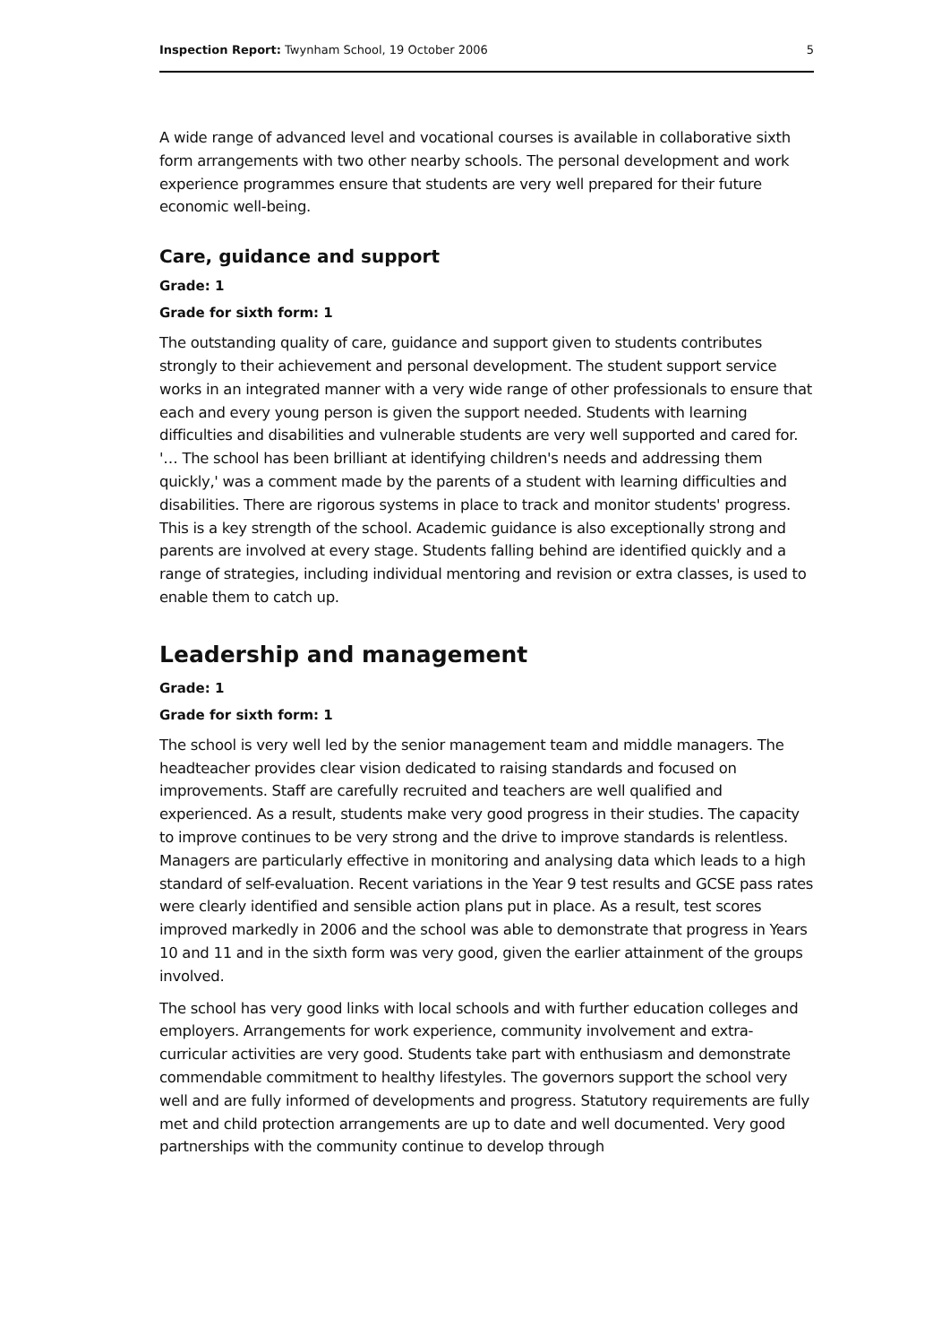Inspection Report: Twynham School, 19 October 2006 5
A wide range of advanced level and vocational courses is available in collaborative sixth form arrangements with two other nearby schools. The personal development and work experience programmes ensure that students are very well prepared for their future economic well-being.
Care, guidance and support
Grade: 1
Grade for sixth form: 1
The outstanding quality of care, guidance and support given to students contributes strongly to their achievement and personal development. The student support service works in an integrated manner with a very wide range of other professionals to ensure that each and every young person is given the support needed. Students with learning difficulties and disabilities and vulnerable students are very well supported and cared for. '… The school has been brilliant at identifying children's needs and addressing them quickly,' was a comment made by the parents of a student with learning difficulties and disabilities. There are rigorous systems in place to track and monitor students' progress. This is a key strength of the school. Academic guidance is also exceptionally strong and parents are involved at every stage. Students falling behind are identified quickly and a range of strategies, including individual mentoring and revision or extra classes, is used to enable them to catch up.
Leadership and management
Grade: 1
Grade for sixth form: 1
The school is very well led by the senior management team and middle managers. The headteacher provides clear vision dedicated to raising standards and focused on improvements. Staff are carefully recruited and teachers are well qualified and experienced. As a result, students make very good progress in their studies. The capacity to improve continues to be very strong and the drive to improve standards is relentless. Managers are particularly effective in monitoring and analysing data which leads to a high standard of self-evaluation. Recent variations in the Year 9 test results and GCSE pass rates were clearly identified and sensible action plans put in place. As a result, test scores improved markedly in 2006 and the school was able to demonstrate that progress in Years 10 and 11 and in the sixth form was very good, given the earlier attainment of the groups involved.
The school has very good links with local schools and with further education colleges and employers. Arrangements for work experience, community involvement and extra-curricular activities are very good. Students take part with enthusiasm and demonstrate commendable commitment to healthy lifestyles. The governors support the school very well and are fully informed of developments and progress. Statutory requirements are fully met and child protection arrangements are up to date and well documented. Very good partnerships with the community continue to develop through